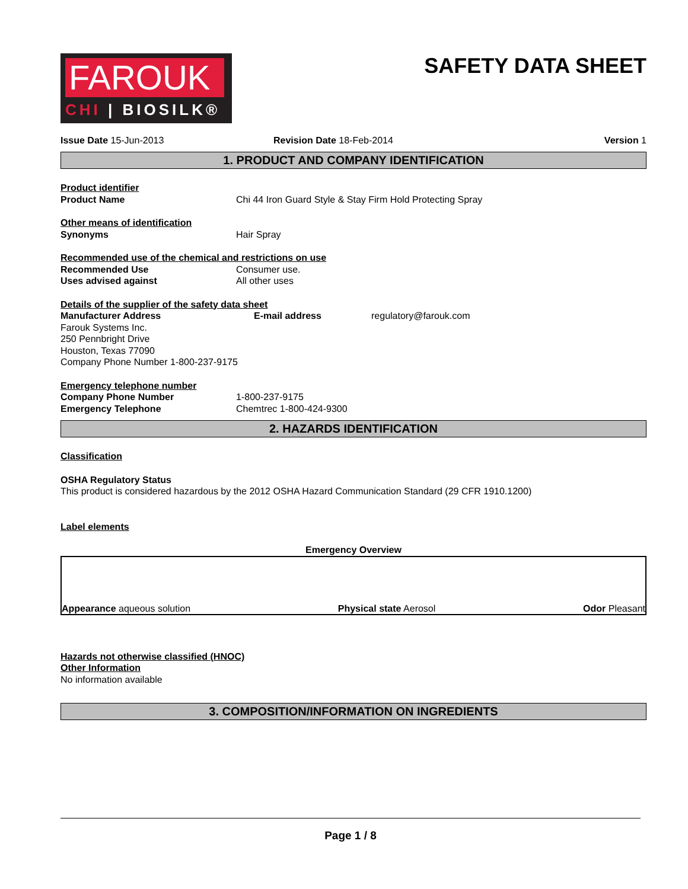FAROUK
CHI | BIOSILK®
SAFETY DATA SHEET
Issue Date 15-Jun-2013 Revision Date 18-Feb-2014 Version 1
1. PRODUCT AND COMPANY IDENTIFICATION
Product identifier
Product Name Chi 44 Iron Guard Style & Stay Firm Hold Protecting Spray
Other means of identification
Synonyms Hair Spray
Recommended use of the chemical and restrictions on use
Recommended Use Consumer use.
Uses advised against All other uses
Details of the supplier of the safety data sheet
Manufacturer Address E-mail address regulatory@farouk.com
Farouk Systems Inc.
250 Pennbright Drive
Houston, Texas 77090
Company Phone Number 1-800-237-9175
Emergency telephone number
Company Phone Number 1-800-237-9175
Emergency Telephone Chemtrec 1-800-424-9300
2. HAZARDS IDENTIFICATION
Classification
OSHA Regulatory Status
This product is considered hazardous by the 2012 OSHA Hazard Communication Standard (29 CFR 1910.1200)
Label elements
Emergency Overview
Appearance aqueous solution Physical state Aerosol Odor Pleasant
Hazards not otherwise classified (HNOC)
Other Information
No information available
3. COMPOSITION/INFORMATION ON INGREDIENTS
Page 1 / 8